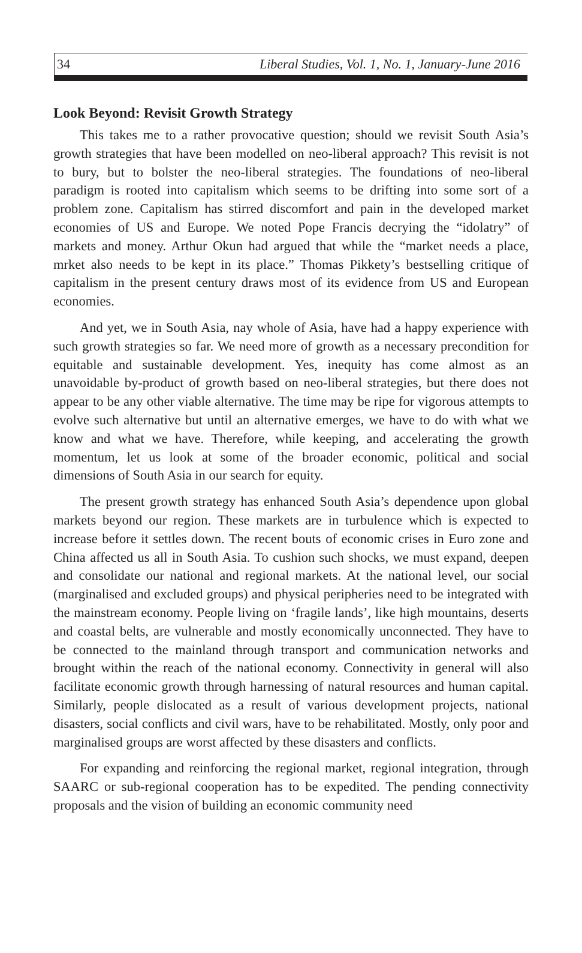34 Liberal Studies, Vol. 1, No. 1, January-June 2016
Look Beyond: Revisit Growth Strategy
This takes me to a rather provocative question; should we revisit South Asia’s growth strategies that have been modelled on neo-liberal approach? This revisit is not to bury, but to bolster the neo-liberal strategies. The foundations of neo-liberal paradigm is rooted into capitalism which seems to be drifting into some sort of a problem zone. Capitalism has stirred discomfort and pain in the developed market economies of US and Europe. We noted Pope Francis decrying the “idolatry” of markets and money. Arthur Okun had argued that while the “market needs a place, mrket also needs to be kept in its place.” Thomas Pikkety’s bestselling critique of capitalism in the present century draws most of its evidence from US and European economies.
And yet, we in South Asia, nay whole of Asia, have had a happy experience with such growth strategies so far. We need more of growth as a necessary precondition for equitable and sustainable development. Yes, inequity has come almost as an unavoidable by-product of growth based on neo-liberal strategies, but there does not appear to be any other viable alternative. The time may be ripe for vigorous attempts to evolve such alternative but until an alternative emerges, we have to do with what we know and what we have. Therefore, while keeping, and accelerating the growth momentum, let us look at some of the broader economic, political and social dimensions of South Asia in our search for equity.
The present growth strategy has enhanced South Asia’s dependence upon global markets beyond our region. These markets are in turbulence which is expected to increase before it settles down. The recent bouts of economic crises in Euro zone and China affected us all in South Asia. To cushion such shocks, we must expand, deepen and consolidate our national and regional markets. At the national level, our social (marginalised and excluded groups) and physical peripheries need to be integrated with the mainstream economy. People living on ‘fragile lands’, like high mountains, deserts and coastal belts, are vulnerable and mostly economically unconnected. They have to be connected to the mainland through transport and communication networks and brought within the reach of the national economy. Connectivity in general will also facilitate economic growth through harnessing of natural resources and human capital. Similarly, people dislocated as a result of various development projects, national disasters, social conflicts and civil wars, have to be rehabilitated. Mostly, only poor and marginalised groups are worst affected by these disasters and conflicts.
For expanding and reinforcing the regional market, regional integration, through SAARC or sub-regional cooperation has to be expedited. The pending connectivity proposals and the vision of building an economic community need